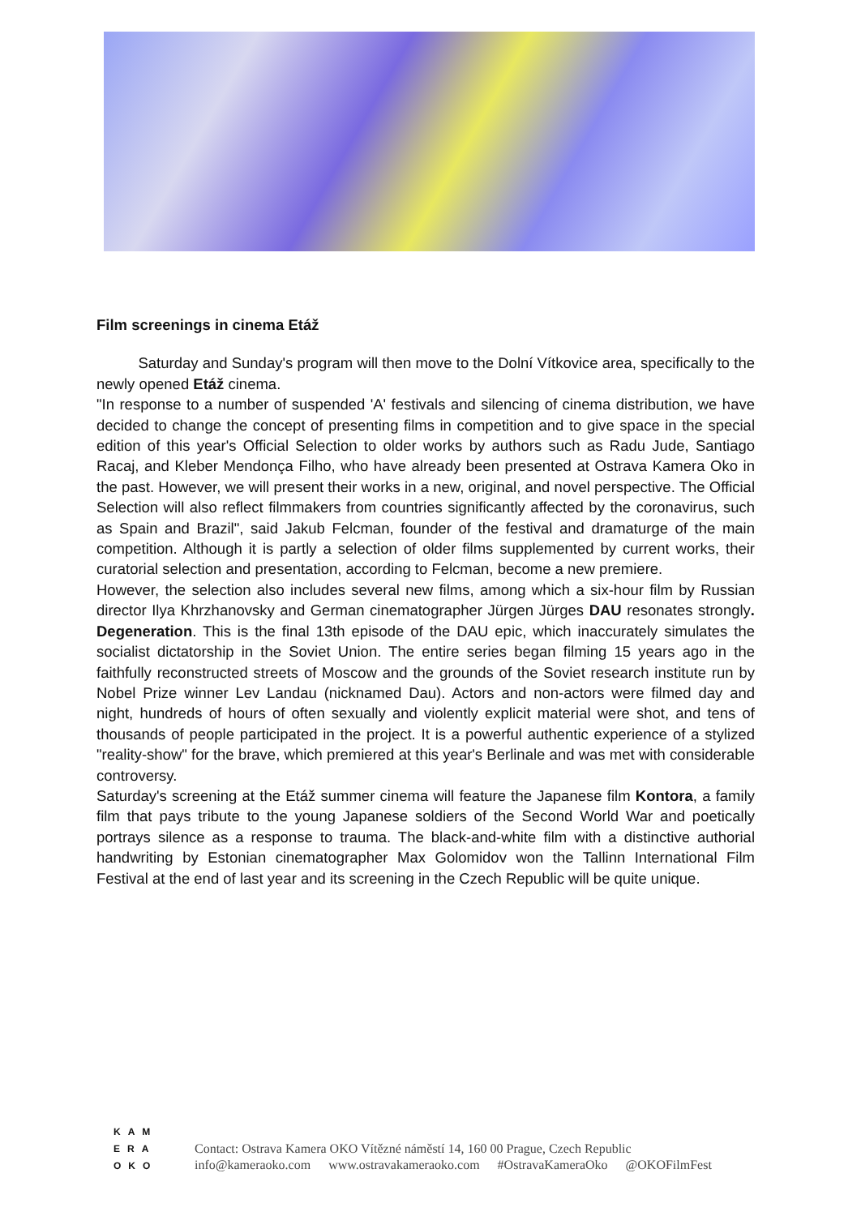Film screenings in cinema Etáž
Saturday and Sunday's program will then move to the Dolní Vítkovice area, specifically to the newly opened Etáž cinema.
"In response to a number of suspended 'A' festivals and silencing of cinema distribution, we have decided to change the concept of presenting films in competition and to give space in the special edition of this year's Official Selection to older works by authors such as Radu Jude, Santiago Racaj, and Kleber Mendonça Filho, who have already been presented at Ostrava Kamera Oko in the past. However, we will present their works in a new, original, and novel perspective. The Official Selection will also reflect filmmakers from countries significantly affected by the coronavirus, such as Spain and Brazil", said Jakub Felcman, founder of the festival and dramaturge of the main competition. Although it is partly a selection of older films supplemented by current works, their curatorial selection and presentation, according to Felcman, become a new premiere.
However, the selection also includes several new films, among which a six-hour film by Russian director Ilya Khrzhanovsky and German cinematographer Jürgen Jürges DAU resonates strongly. Degeneration. This is the final 13th episode of the DAU epic, which inaccurately simulates the socialist dictatorship in the Soviet Union. The entire series began filming 15 years ago in the faithfully reconstructed streets of Moscow and the grounds of the Soviet research institute run by Nobel Prize winner Lev Landau (nicknamed Dau). Actors and non-actors were filmed day and night, hundreds of hours of often sexually and violently explicit material were shot, and tens of thousands of people participated in the project. It is a powerful authentic experience of a stylized "reality-show" for the brave, which premiered at this year's Berlinale and was met with considerable controversy.
Saturday's screening at the Etáž summer cinema will feature the Japanese film Kontora, a family film that pays tribute to the young Japanese soldiers of the Second World War and poetically portrays silence as a response to trauma. The black-and-white film with a distinctive authorial handwriting by Estonian cinematographer Max Golomidov won the Tallinn International Film Festival at the end of last year and its screening in the Czech Republic will be quite unique.
KAM
ERA
OKO
Contact: Ostrava Kamera OKO Vítězné náměstí 14, 160 00 Prague, Czech Republic
info@kameraoko.com www.ostravakameraoko.com #OstravaKameraOko @OKOFilmFest